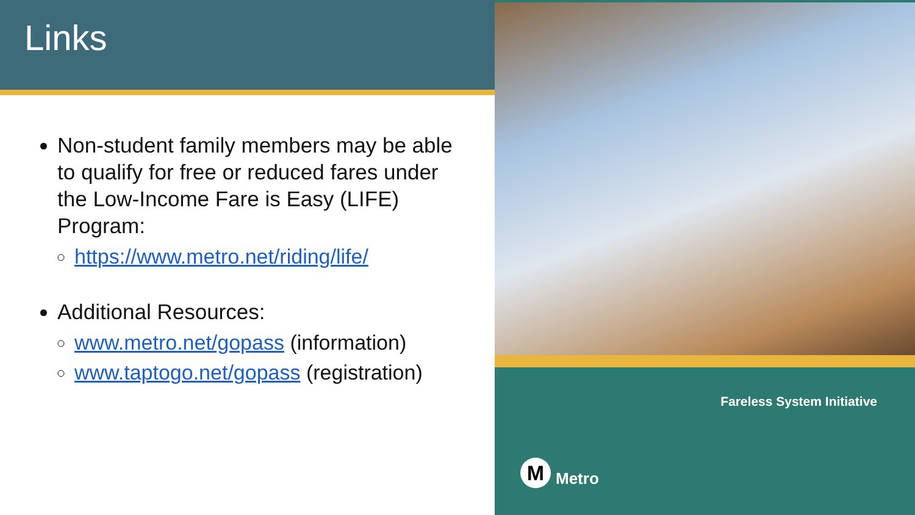Links
Non-student family members may be able to qualify for free or reduced fares under the Low-Income Fare is Easy (LIFE) Program:
https://www.metro.net/riding/life/
Additional Resources:
www.metro.net/gopass (information)
www.taptogo.net/gopass (registration)
Fareless System Initiative
M
Metro